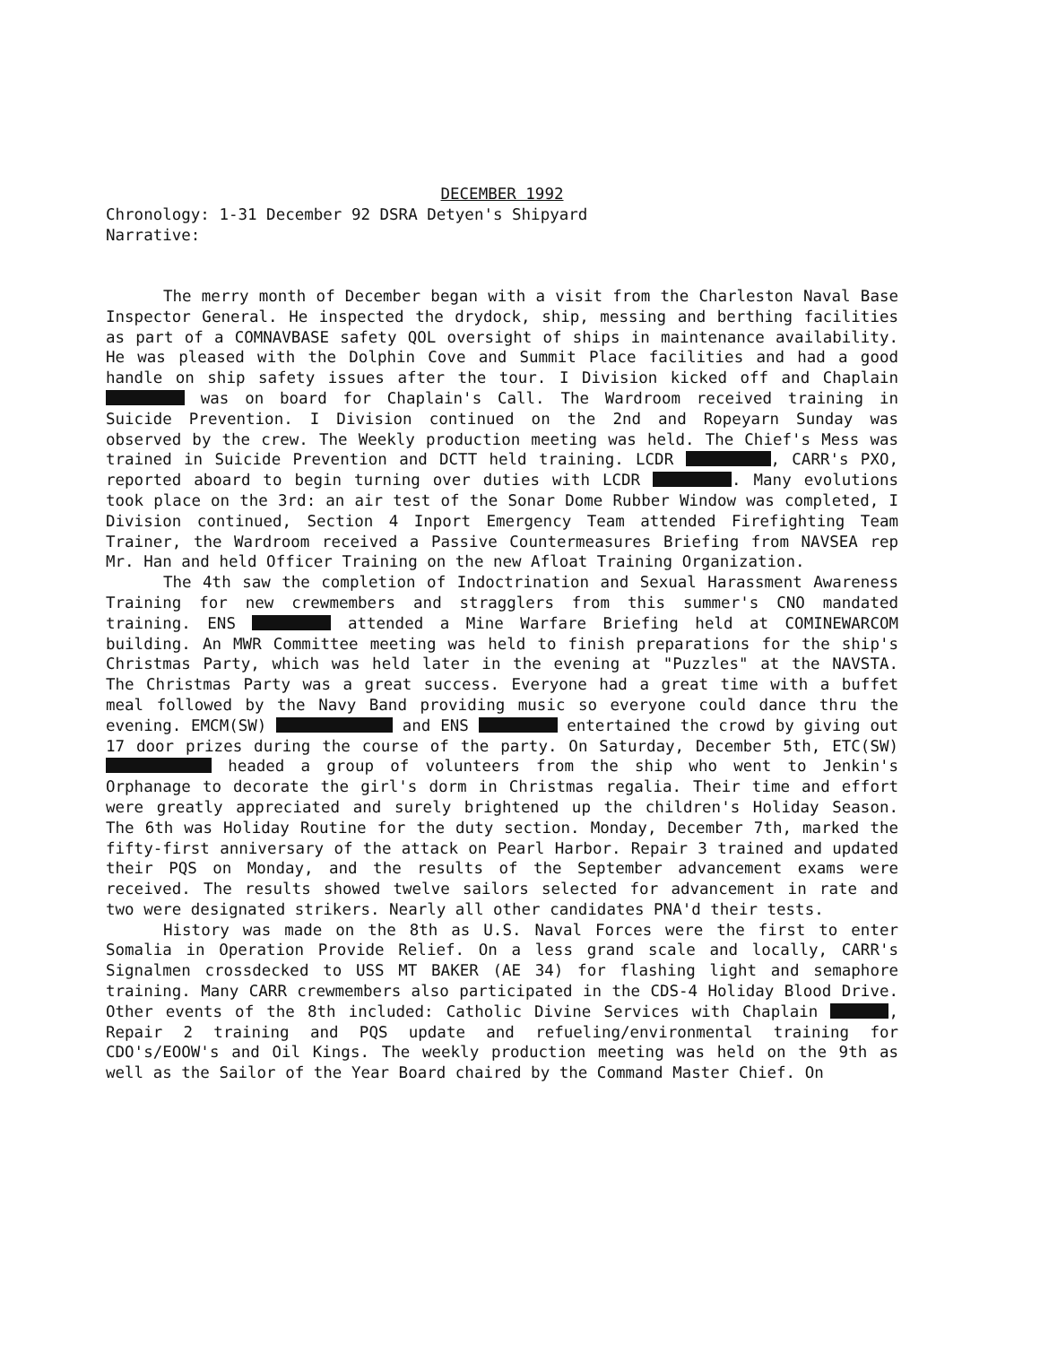DECEMBER 1992
Chronology: 1-31 December 92 DSRA Detyen's Shipyard
Narrative:
The merry month of December began with a visit from the Charleston Naval Base Inspector General. He inspected the drydock, ship, messing and berthing facilities as part of a COMNAVBASE safety QOL oversight of ships in maintenance availability. He was pleased with the Dolphin Cove and Summit Place facilities and had a good handle on ship safety issues after the tour. I Division kicked off and Chaplain was on board for Chaplain's Call. The Wardroom received training in Suicide Prevention. I Division continued on the 2nd and Ropeyarn Sunday was observed by the crew. The Weekly production meeting was held. The Chief's Mess was trained in Suicide Prevention and DCTT held training. LCDR , CARR's PXO, reported aboard to begin turning over duties with LCDR . Many evolutions took place on the 3rd: an air test of the Sonar Dome Rubber Window was completed, I Division continued, Section 4 Inport Emergency Team attended Firefighting Team Trainer, the Wardroom received a Passive Countermeasures Briefing from NAVSEA rep Mr. Han and held Officer Training on the new Afloat Training Organization.
The 4th saw the completion of Indoctrination and Sexual Harassment Awareness Training for new crewmembers and stragglers from this summer's CNO mandated training. ENS attended a Mine Warfare Briefing held at COMINEWARCOM building. An MWR Committee meeting was held to finish preparations for the ship's Christmas Party, which was held later in the evening at "Puzzles" at the NAVSTA. The Christmas Party was a great success. Everyone had a great time with a buffet meal followed by the Navy Band providing music so everyone could dance thru the evening. EMCM(SW) and ENS entertained the crowd by giving out 17 door prizes during the course of the party. On Saturday, December 5th, ETC(SW) headed a group of volunteers from the ship who went to Jenkin's Orphanage to decorate the girl's dorm in Christmas regalia. Their time and effort were greatly appreciated and surely brightened up the children's Holiday Season. The 6th was Holiday Routine for the duty section. Monday, December 7th, marked the fifty-first anniversary of the attack on Pearl Harbor. Repair 3 trained and updated their PQS on Monday, and the results of the September advancement exams were received. The results showed twelve sailors selected for advancement in rate and two were designated strikers. Nearly all other candidates PNA'd their tests.
History was made on the 8th as U.S. Naval Forces were the first to enter Somalia in Operation Provide Relief. On a less grand scale and locally, CARR's Signalmen crossdecked to USS MT BAKER (AE 34) for flashing light and semaphore training. Many CARR crewmembers also participated in the CDS-4 Holiday Blood Drive. Other events of the 8th included: Catholic Divine Services with Chaplain , Repair 2 training and PQS update and refueling/environmental training for CDO's/EOOW's and Oil Kings. The weekly production meeting was held on the 9th as well as the Sailor of the Year Board chaired by the Command Master Chief. On